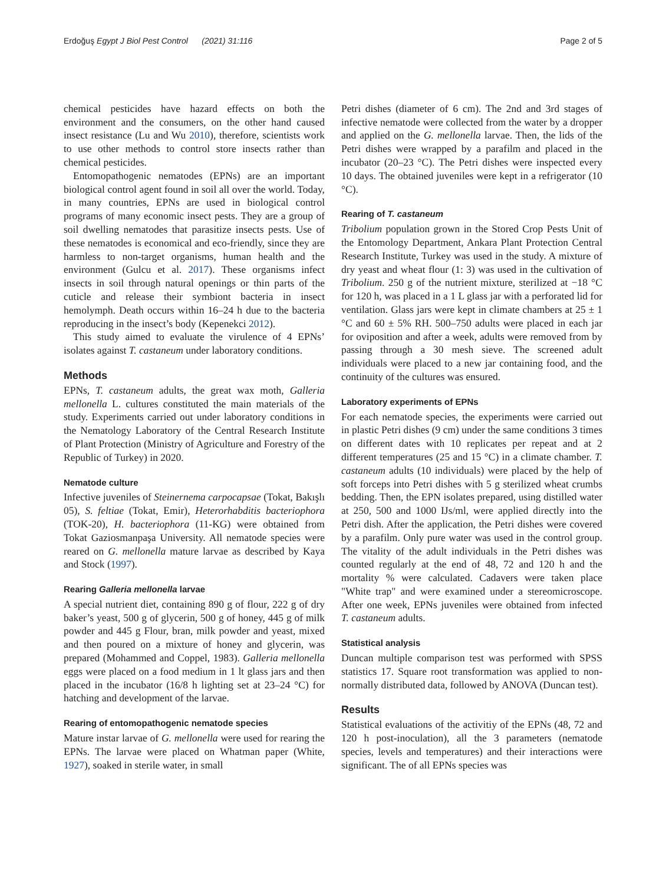Erdoğuş Egypt J Biol Pest Control (2021) 31:116 Page 2 of 5
chemical pesticides have hazard effects on both the environment and the consumers, on the other hand caused insect resistance (Lu and Wu 2010), therefore, scientists work to use other methods to control store insects rather than chemical pesticides.
Entomopathogenic nematodes (EPNs) are an important biological control agent found in soil all over the world. Today, in many countries, EPNs are used in biological control programs of many economic insect pests. They are a group of soil dwelling nematodes that parasitize insects pests. Use of these nematodes is economical and eco-friendly, since they are harmless to non-target organisms, human health and the environment (Gulcu et al. 2017). These organisms infect insects in soil through natural openings or thin parts of the cuticle and release their symbiont bacteria in insect hemolymph. Death occurs within 16–24 h due to the bacteria reproducing in the insect’s body (Kepenekci 2012).
This study aimed to evaluate the virulence of 4 EPNs’ isolates against T. castaneum under laboratory conditions.
Methods
EPNs, T. castaneum adults, the great wax moth, Galleria mellonella L. cultures constituted the main materials of the study. Experiments carried out under laboratory conditions in the Nematology Laboratory of the Central Research Institute of Plant Protection (Ministry of Agriculture and Forestry of the Republic of Turkey) in 2020.
Nematode culture
Infective juveniles of Steinernema carpocapsae (Tokat, Bakışlı 05), S. feltiae (Tokat, Emir), Heterorhabditis bacteriophora (TOK-20), H. bacteriophora (11-KG) were obtained from Tokat Gaziosmanpaşa University. All nematode species were reared on G. mellonella mature larvae as described by Kaya and Stock (1997).
Rearing Galleria mellonella larvae
A special nutrient diet, containing 890 g of flour, 222 g of dry baker’s yeast, 500 g of glycerin, 500 g of honey, 445 g of milk powder and 445 g Flour, bran, milk powder and yeast, mixed and then poured on a mixture of honey and glycerin, was prepared (Mohammed and Coppel, 1983). Galleria mellonella eggs were placed on a food medium in 1 lt glass jars and then placed in the incubator (16/8 h lighting set at 23–24 °C) for hatching and development of the larvae.
Rearing of entomopathogenic nematode species
Mature instar larvae of G. mellonella were used for rearing the EPNs. The larvae were placed on Whatman paper (White, 1927), soaked in sterile water, in small
Petri dishes (diameter of 6 cm). The 2nd and 3rd stages of infective nematode were collected from the water by a dropper and applied on the G. mellonella larvae. Then, the lids of the Petri dishes were wrapped by a parafilm and placed in the incubator (20–23 °C). The Petri dishes were inspected every 10 days. The obtained juveniles were kept in a refrigerator (10 °C).
Rearing of T. castaneum
Tribolium population grown in the Stored Crop Pests Unit of the Entomology Department, Ankara Plant Protection Central Research Institute, Turkey was used in the study. A mixture of dry yeast and wheat flour (1: 3) was used in the cultivation of Tribolium. 250 g of the nutrient mixture, sterilized at −18 °C for 120 h, was placed in a 1 L glass jar with a perforated lid for ventilation. Glass jars were kept in climate chambers at 25 ± 1 °C and 60 ± 5% RH. 500–750 adults were placed in each jar for oviposition and after a week, adults were removed from by passing through a 30 mesh sieve. The screened adult individuals were placed to a new jar containing food, and the continuity of the cultures was ensured.
Laboratory experiments of EPNs
For each nematode species, the experiments were carried out in plastic Petri dishes (9 cm) under the same conditions 3 times on different dates with 10 replicates per repeat and at 2 different temperatures (25 and 15 °C) in a climate chamber. T. castaneum adults (10 individuals) were placed by the help of soft forceps into Petri dishes with 5 g sterilized wheat crumbs bedding. Then, the EPN isolates prepared, using distilled water at 250, 500 and 1000 IJs/ml, were applied directly into the Petri dish. After the application, the Petri dishes were covered by a parafilm. Only pure water was used in the control group. The vitality of the adult individuals in the Petri dishes was counted regularly at the end of 48, 72 and 120 h and the mortality % were calculated. Cadavers were taken place "White trap" and were examined under a stereomicroscope. After one week, EPNs juveniles were obtained from infected T. castaneum adults.
Statistical analysis
Duncan multiple comparison test was performed with SPSS statistics 17. Square root transformation was applied to non-normally distributed data, followed by ANOVA (Duncan test).
Results
Statistical evaluations of the activitiy of the EPNs (48, 72 and 120 h post-inoculation), all the 3 parameters (nematode species, levels and temperatures) and their interactions were significant. The of all EPNs species was